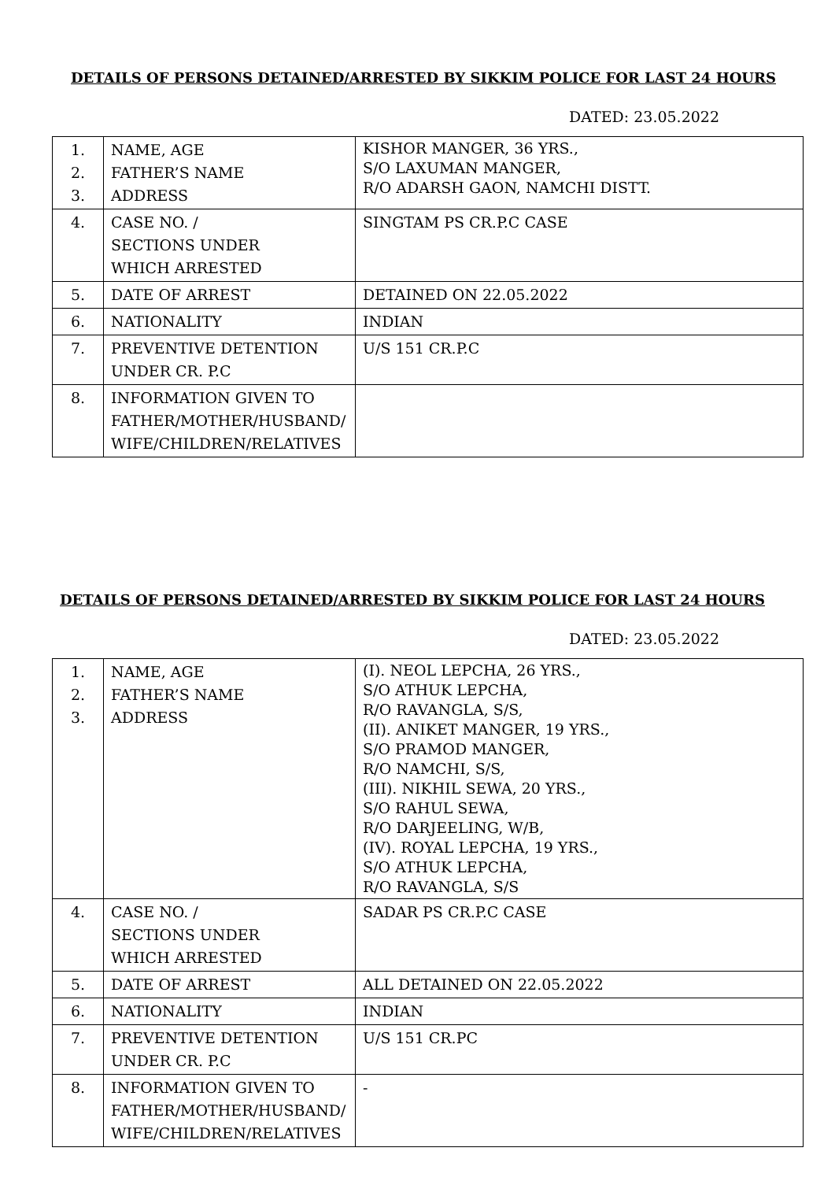DETAILS OF PERSONS DETAINED/ARRESTED BY SIKKIM POLICE FOR LAST 24 HOURS
DATED: 23.05.2022
| 1. 2. 3. | NAME, AGE FATHER’S NAME ADDRESS | KISHOR MANGER, 36 YRS., S/O LAXUMAN MANGER, R/O ADARSH GAON, NAMCHI DISTT. |
| 4. | CASE NO. / SECTIONS UNDER WHICH ARRESTED | SINGTAM PS CR.P.C CASE |
| 5. | DATE OF ARREST | DETAINED ON 22.05.2022 |
| 6. | NATIONALITY | INDIAN |
| 7. | PREVENTIVE DETENTION UNDER CR. P.C | U/S 151 CR.P.C |
| 8. | INFORMATION GIVEN TO FATHER/MOTHER/HUSBAND/ WIFE/CHILDREN/RELATIVES | |
DETAILS OF PERSONS DETAINED/ARRESTED BY SIKKIM POLICE FOR LAST 24 HOURS
DATED: 23.05.2022
| 1. 2. 3. | NAME, AGE FATHER’S NAME ADDRESS | (I). NEOL LEPCHA, 26 YRS., S/O ATHUK LEPCHA, R/O RAVANGLA, S/S, (II). ANIKET MANGER, 19 YRS., S/O PRAMOD MANGER, R/O NAMCHI, S/S, (III). NIKHIL SEWA, 20 YRS., S/O RAHUL SEWA, R/O DARJEELING, W/B, (IV). ROYAL LEPCHA, 19 YRS., S/O ATHUK LEPCHA, R/O RAVANGLA, S/S |
| 4. | CASE NO. / SECTIONS UNDER WHICH ARRESTED | SADAR PS CR.P.C CASE |
| 5. | DATE OF ARREST | ALL DETAINED ON 22.05.2022 |
| 6. | NATIONALITY | INDIAN |
| 7. | PREVENTIVE DETENTION UNDER CR. P.C | U/S 151 CR.PC |
| 8. | INFORMATION GIVEN TO FATHER/MOTHER/HUSBAND/ WIFE/CHILDREN/RELATIVES | - |